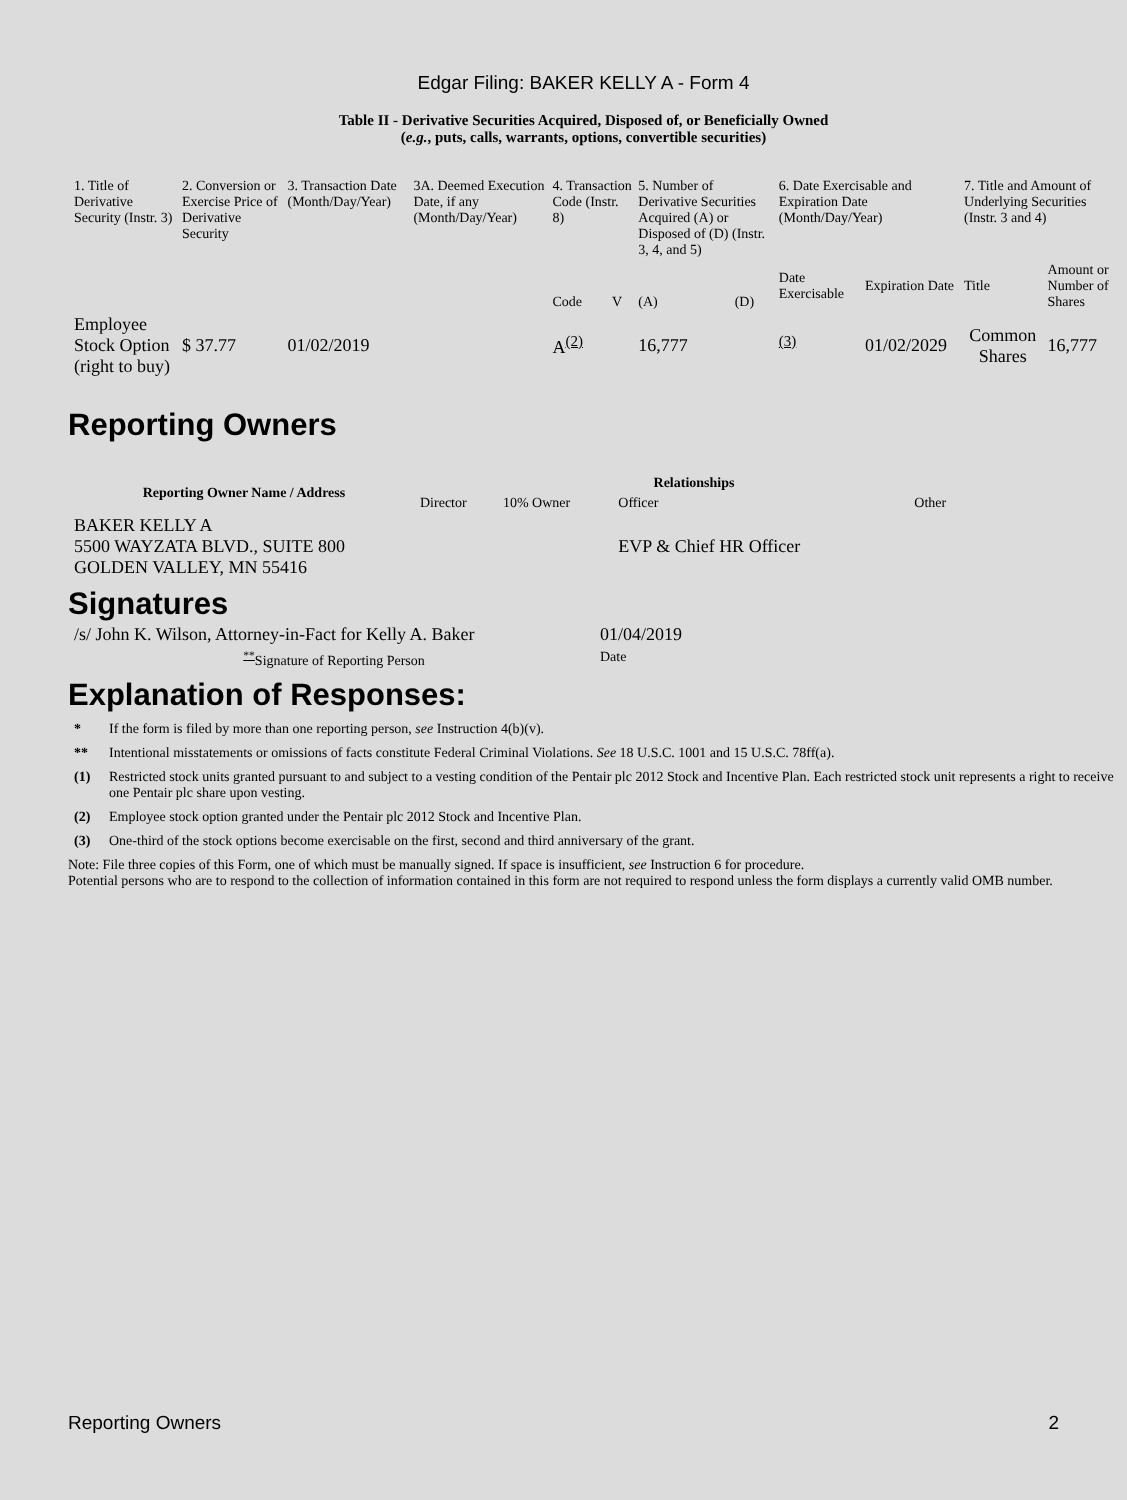Edgar Filing: BAKER KELLY A - Form 4
Table II - Derivative Securities Acquired, Disposed of, or Beneficially Owned
(e.g., puts, calls, warrants, options, convertible securities)
| 1. Title of Derivative Security (Instr. 3) | 2. Conversion or Exercise Price of Derivative Security | 3. Transaction Date (Month/Day/Year) | 3A. Deemed Execution Date, if any (Month/Day/Year) | 4. Transaction Code (Instr. 8) | | 5. Number of Derivative Securities Acquired (A) or Disposed of (D) (Instr. 3, 4, and 5) | | 6. Date Exercisable and Expiration Date (Month/Day/Year) | | 7. Title and Amount of Underlying Securities (Instr. 3 and 4) | |
| --- | --- | --- | --- | --- | --- | --- | --- | --- | --- | --- | --- |
| | | | | Code | V | (A) | (D) | Date Exercisable | Expiration Date | Title | Amount or Number of Shares |
| Employee Stock Option (right to buy) | $ 37.77 | 01/02/2019 | | A<sup>(2)</sup> | | 16,777 | | <sup>(3)</sup> | 01/02/2029 | Common Shares | 16,777 |
Reporting Owners
| Reporting Owner Name / Address | Relationships | | | |
| --- | --- | --- | --- | --- |
| | Director | 10% Owner | Officer | Other |
| BAKER KELLY A 5500 WAYZATA BLVD., SUITE 800 GOLDEN VALLEY, MN 55416 | | | EVP & Chief HR Officer | |
Signatures
| /s/ John K. Wilson, Attorney-in-Fact for Kelly A. Baker | 01/04/2019 |
| <sup>**</sup> Signature of Reporting Person | Date |
Explanation of Responses:
* If the form is filed by more than one reporting person, see Instruction 4(b)(v).
** Intentional misstatements or omissions of facts constitute Federal Criminal Violations. See 18 U.S.C. 1001 and 15 U.S.C. 78ff(a).
(1) Restricted stock units granted pursuant to and subject to a vesting condition of the Pentair plc 2012 Stock and Incentive Plan. Each restricted stock unit represents a right to receive one Pentair plc share upon vesting.
(2) Employee stock option granted under the Pentair plc 2012 Stock and Incentive Plan.
(3) One-third of the stock options become exercisable on the first, second and third anniversary of the grant.
Note: File three copies of this Form, one of which must be manually signed. If space is insufficient, see Instruction 6 for procedure.
Potential persons who are to respond to the collection of information contained in this form are not required to respond unless the form displays a currently valid OMB number.
Reporting Owners 2